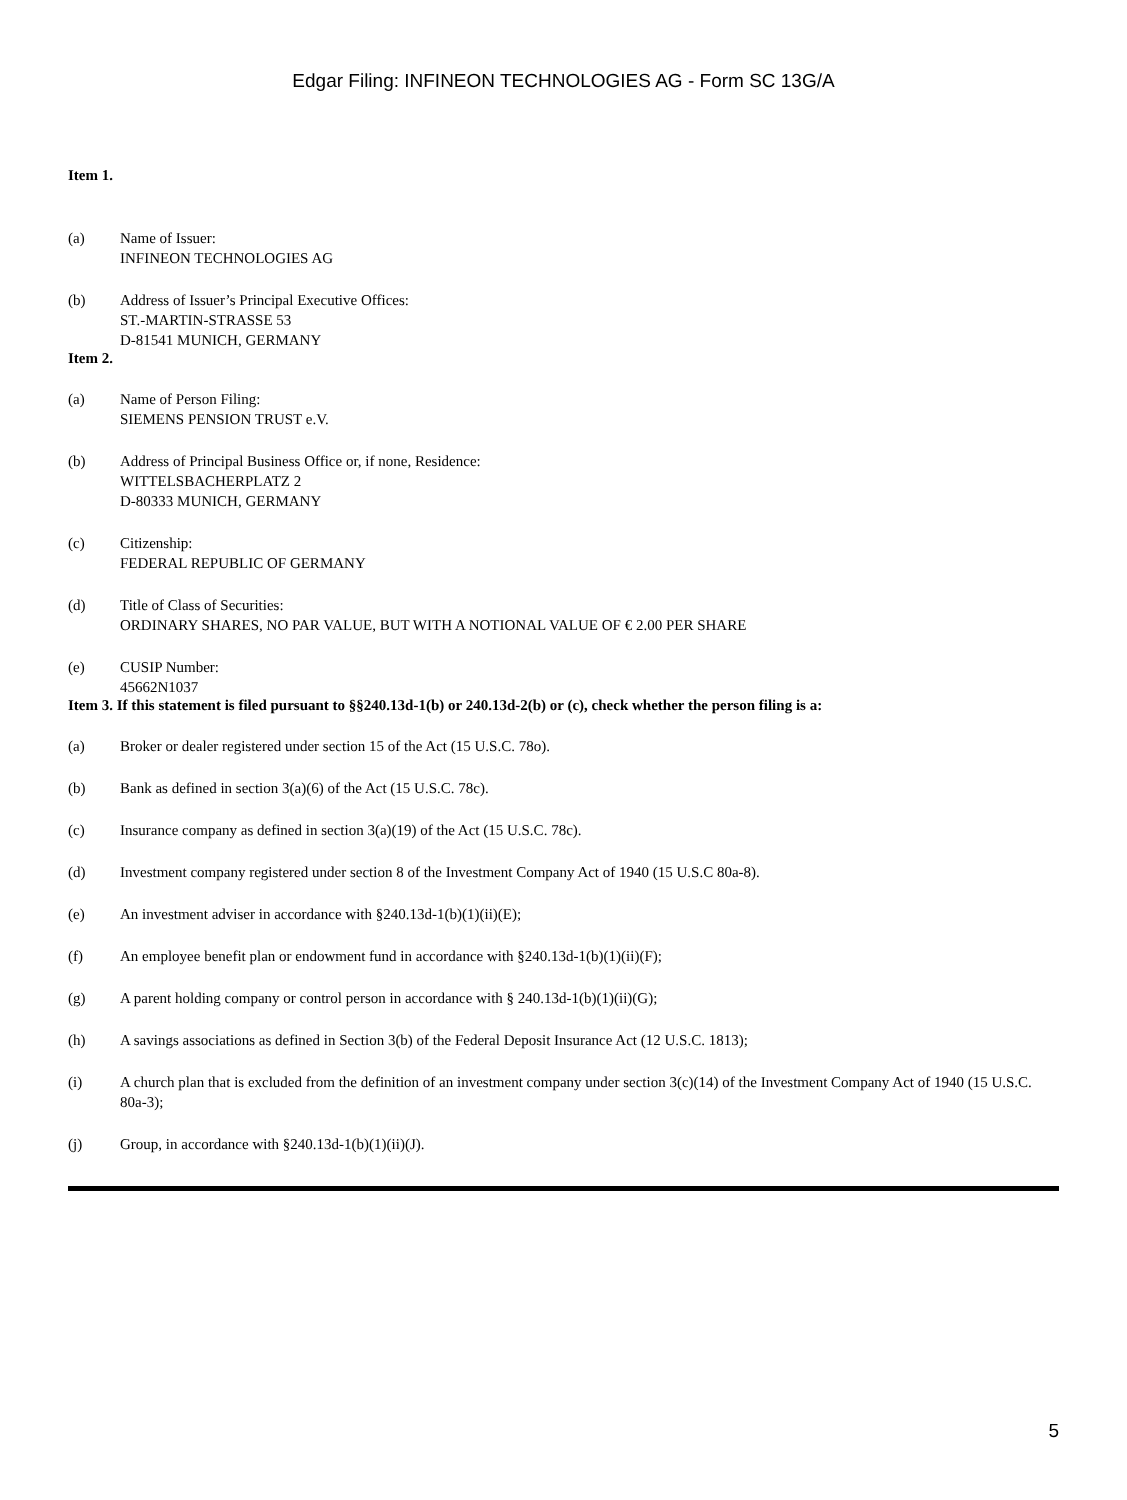Edgar Filing: INFINEON TECHNOLOGIES AG - Form SC 13G/A
Item 1.
(a) Name of Issuer:
INFINEON TECHNOLOGIES AG
(b) Address of Issuer’s Principal Executive Offices:
ST.-MARTIN-STRASSE 53
D-81541 MUNICH, GERMANY
Item 2.
(a) Name of Person Filing:
SIEMENS PENSION TRUST e.V.
(b) Address of Principal Business Office or, if none, Residence:
WITTELSBACHERPLATZ 2
D-80333 MUNICH, GERMANY
(c) Citizenship:
FEDERAL REPUBLIC OF GERMANY
(d) Title of Class of Securities:
ORDINARY SHARES, NO PAR VALUE, BUT WITH A NOTIONAL VALUE OF € 2.00 PER SHARE
(e) CUSIP Number:
45662N1037
Item 3. If this statement is filed pursuant to §§240.13d-1(b) or 240.13d-2(b) or (c), check whether the person filing is a:
(a) Broker or dealer registered under section 15 of the Act (15 U.S.C. 78o).
(b) Bank as defined in section 3(a)(6) of the Act (15 U.S.C. 78c).
(c) Insurance company as defined in section 3(a)(19) of the Act (15 U.S.C. 78c).
(d) Investment company registered under section 8 of the Investment Company Act of 1940 (15 U.S.C 80a-8).
(e) An investment adviser in accordance with §240.13d-1(b)(1)(ii)(E);
(f) An employee benefit plan or endowment fund in accordance with §240.13d-1(b)(1)(ii)(F);
(g) A parent holding company or control person in accordance with § 240.13d-1(b)(1)(ii)(G);
(h) A savings associations as defined in Section 3(b) of the Federal Deposit Insurance Act (12 U.S.C. 1813);
(i) A church plan that is excluded from the definition of an investment company under section 3(c)(14) of the Investment Company Act of 1940 (15 U.S.C. 80a-3);
(j) Group, in accordance with §240.13d-1(b)(1)(ii)(J).
5